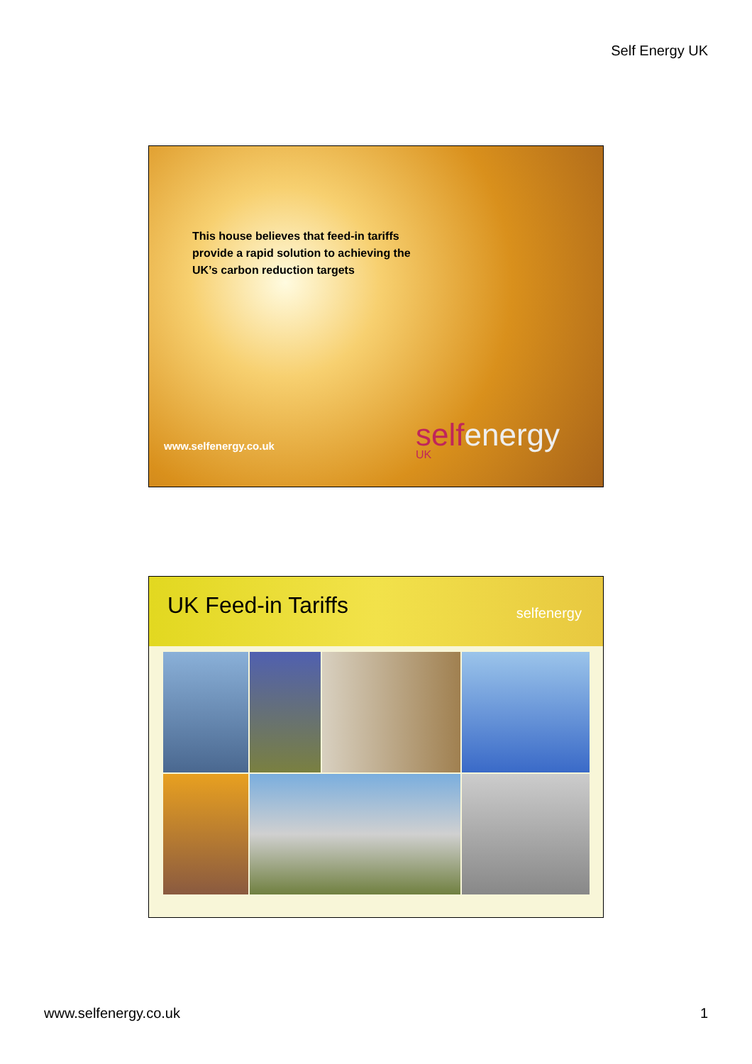Self Energy UK
This house believes that feed-in tariffs provide a rapid solution to achieving the UK’s carbon reduction targets
www.selfenergy.co.uk selfenergy
UK
UK Feed-in Tariffs
selfenergy
www.selfenergy.co.uk 1